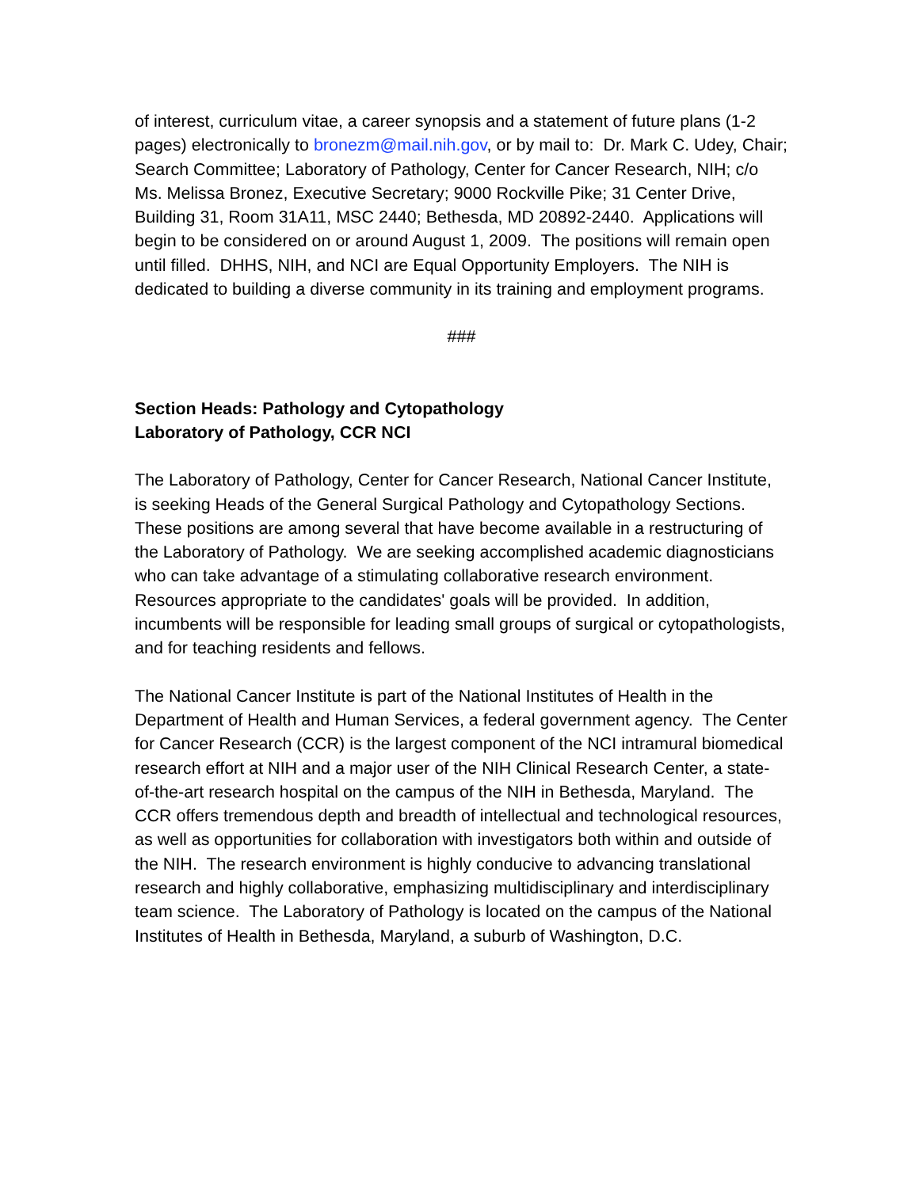of interest, curriculum vitae, a career synopsis and a statement of future plans (1-2 pages) electronically to bronezm@mail.nih.gov, or by mail to: Dr. Mark C. Udey, Chair; Search Committee; Laboratory of Pathology, Center for Cancer Research, NIH; c/o Ms. Melissa Bronez, Executive Secretary; 9000 Rockville Pike; 31 Center Drive, Building 31, Room 31A11, MSC 2440; Bethesda, MD 20892-2440. Applications will begin to be considered on or around August 1, 2009. The positions will remain open until filled. DHHS, NIH, and NCI are Equal Opportunity Employers. The NIH is dedicated to building a diverse community in its training and employment programs.
###
Section Heads: Pathology and Cytopathology
Laboratory of Pathology, CCR NCI
The Laboratory of Pathology, Center for Cancer Research, National Cancer Institute, is seeking Heads of the General Surgical Pathology and Cytopathology Sections. These positions are among several that have become available in a restructuring of the Laboratory of Pathology. We are seeking accomplished academic diagnosticians who can take advantage of a stimulating collaborative research environment. Resources appropriate to the candidates' goals will be provided. In addition, incumbents will be responsible for leading small groups of surgical or cytopathologists, and for teaching residents and fellows.
The National Cancer Institute is part of the National Institutes of Health in the Department of Health and Human Services, a federal government agency. The Center for Cancer Research (CCR) is the largest component of the NCI intramural biomedical research effort at NIH and a major user of the NIH Clinical Research Center, a state-of-the-art research hospital on the campus of the NIH in Bethesda, Maryland. The CCR offers tremendous depth and breadth of intellectual and technological resources, as well as opportunities for collaboration with investigators both within and outside of the NIH. The research environment is highly conducive to advancing translational research and highly collaborative, emphasizing multidisciplinary and interdisciplinary team science. The Laboratory of Pathology is located on the campus of the National Institutes of Health in Bethesda, Maryland, a suburb of Washington, D.C.